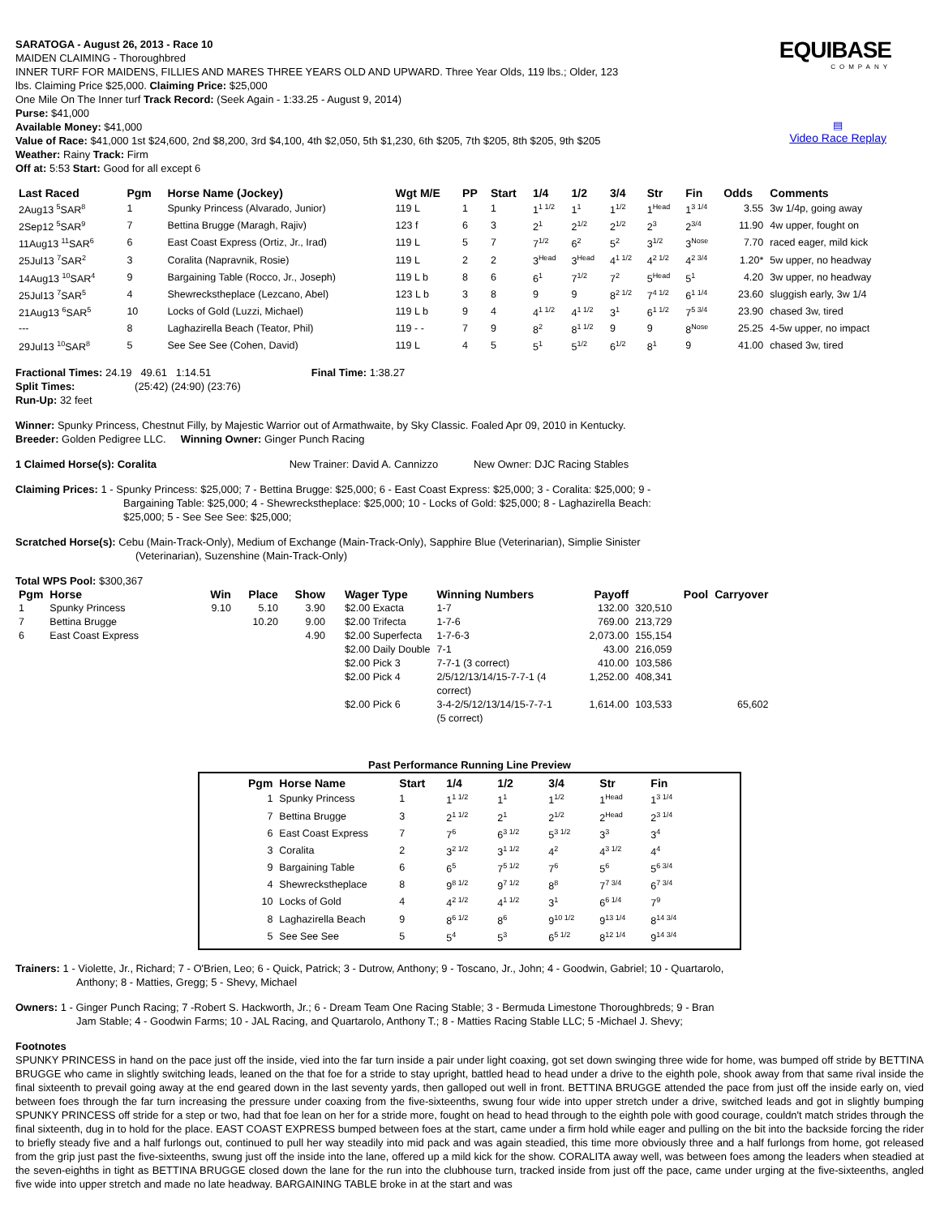EQUIBASE
COMPANY
▤
Video Race Replay
SARATOGA - August 26, 2013 - Race 10
MAIDEN CLAIMING - Thoroughbred
INNER TURF FOR MAIDENS, FILLIES AND MARES THREE YEARS OLD AND UPWARD. Three Year Olds, 119 lbs.; Older, 123
lbs. Claiming Price $25,000. Claiming Price: $25,000
One Mile On The Inner turf Track Record: (Seek Again - 1:33.25 - August 9, 2014)
Purse: $41,000
Available Money: $41,000
Value of Race: $41,000 1st $24,600, 2nd $8,200, 3rd $4,100, 4th $2,050, 5th $1,230, 6th $205, 7th $205, 8th $205, 9th $205
Weather: Rainy Track: Firm
Off at: 5:53 Start: Good for all except 6
| Last Raced | Pgm | Horse Name (Jockey) | Wgt M/E | PP | Start | 1/4 | 1/2 | 3/4 | Str | Fin | Odds | Comments |
| --- | --- | --- | --- | --- | --- | --- | --- | --- | --- | --- | --- | --- |
| 2Aug13 <sup>5</sup>SAR<sup>8</sup> | 1 | Spunky Princess (Alvarado, Junior) | 119 L | 1 | 1 | 1<sup>1 1/2</sup> | 1<sup>1</sup> | 1<sup>1/2</sup> | 1<sup>Head</sup> | 1<sup>3 1/4</sup> | 3.55 | 3w 1/4p, going away |
| 2Sep12 <sup>5</sup>SAR<sup>9</sup> | 7 | Bettina Brugge (Maragh, Rajiv) | 123 f | 6 | 3 | 2<sup>1</sup> | 2<sup>1/2</sup> | 2<sup>1/2</sup> | 2<sup>3</sup> | 2<sup>3/4</sup> | 11.90 | 4w upper, fought on |
| 11Aug13 <sup>11</sup>SAR<sup>6</sup> | 6 | East Coast Express (Ortiz, Jr., Irad) | 119 L | 5 | 7 | 7<sup>1/2</sup> | 6<sup>2</sup> | 5<sup>2</sup> | 3<sup>1/2</sup> | 3<sup>Nose</sup> | 7.70 | raced eager, mild kick |
| 25Jul13 <sup>7</sup>SAR<sup>2</sup> | 3 | Coralita (Napravnik, Rosie) | 119 L | 2 | 2 | 3<sup>Head</sup> | 3<sup>Head</sup> | 4<sup>1 1/2</sup> | 4<sup>2 1/2</sup> | 4<sup>2 3/4</sup> | 1.20* | 5w upper, no headway |
| 14Aug13 <sup>10</sup>SAR<sup>4</sup> | 9 | Bargaining Table (Rocco, Jr., Joseph) | 119 L b | 8 | 6 | 6<sup>1</sup> | 7<sup>1/2</sup> | 7<sup>2</sup> | 5<sup>Head</sup> | 5<sup>1</sup> | 4.20 | 3w upper, no headway |
| 25Jul13 <sup>7</sup>SAR<sup>5</sup> | 4 | Shewreckstheplace (Lezcano, Abel) | 123 L b | 3 | 8 | 9 | 9 | 8<sup>2 1/2</sup> | 7<sup>4 1/2</sup> | 6<sup>1 1/4</sup> | 23.60 | sluggish early, 3w 1/4 |
| 21Aug13 <sup>6</sup>SAR<sup>5</sup> | 10 | Locks of Gold (Luzzi, Michael) | 119 L b | 9 | 4 | 4<sup>1 1/2</sup> | 4<sup>1 1/2</sup> | 3<sup>1</sup> | 6<sup>1 1/2</sup> | 7<sup>5 3/4</sup> | 23.90 | chased 3w, tired |
| --- | 8 | Laghazirella Beach (Teator, Phil) | 119 - - | 7 | 9 | 8<sup>2</sup> | 8<sup>1 1/2</sup> | 9 | 9 | 8<sup>Nose</sup> | 25.25 | 4-5w upper, no impact |
| 29Jul13 <sup>10</sup>SAR<sup>8</sup> | 5 | See See See (Cohen, David) | 119 L | 4 | 5 | 5<sup>1</sup> | 5<sup>1/2</sup> | 6<sup>1/2</sup> | 8<sup>1</sup> | 9 | 41.00 | chased 3w, tired |
Fractional Times: 24.19 49.61 1:14.51 Final Time: 1:38.27
Split Times: (25:42) (24:90) (23:76)
Run-Up: 32 feet
Winner: Spunky Princess, Chestnut Filly, by Majestic Warrior out of Armathwaite, by Sky Classic. Foaled Apr 09, 2010 in Kentucky.
Breeder: Golden Pedigree LLC. Winning Owner: Ginger Punch Racing
1 Claimed Horse(s): Coralita New Trainer: David A. Cannizzo New Owner: DJC Racing Stables
Claiming Prices: 1 - Spunky Princess: $25,000; 7 - Bettina Brugge: $25,000; 6 - East Coast Express: $25,000; 3 - Coralita: $25,000; 9 -
Bargaining Table: $25,000; 4 - Shewreckstheplace: $25,000; 10 - Locks of Gold: $25,000; 8 - Laghazirella Beach:
$25,000; 5 - See See See: $25,000;
Scratched Horse(s): Cebu (Main-Track-Only), Medium of Exchange (Main-Track-Only), Sapphire Blue (Veterinarian), Simplie Sinister
(Veterinarian), Suzenshine (Main-Track-Only)
Total WPS Pool: $300,367
| Pgm | Horse | Win | Place | Show | Wager Type | Winning Numbers | Payoff | Pool | Carryover |
| --- | --- | --- | --- | --- | --- | --- | --- | --- | --- |
| 1 | Spunky Princess | 9.10 | 5.10 | 3.90 | $2.00 Exacta | 1-7 | 132.00 | 320,510 | |
| 7 | Bettina Brugge | | 10.20 | 9.00 | $2.00 Trifecta | 1-7-6 | 769.00 | 213,729 | |
| 6 | East Coast Express | | | 4.90 | $2.00 Superfecta | 1-7-6-3 | 2,073.00 | 155,154 | |
| | | | | | $2.00 Daily Double | 7-1 | 43.00 | 216,059 | |
| | | | | | $2.00 Pick 3 | 7-7-1 (3 correct) | 410.00 | 103,586 | |
| | | | | | $2.00 Pick 4 | 2/5/12/13/14/15-7-7-1 (4 correct) | 1,252.00 | 408,341 | |
| | | | | | $2.00 Pick 6 | 3-4-2/5/12/13/14/15-7-7-1 (5 correct) | 1,614.00 | 103,533 | 65,602 |
Past Performance Running Line Preview
| Pgm | Horse Name | Start | 1/4 | 1/2 | 3/4 | Str | Fin |
| --- | --- | --- | --- | --- | --- | --- | --- |
| 1 | Spunky Princess | 1 | 1<sup>1 1/2</sup> | 1<sup>1</sup> | 1<sup>1/2</sup> | 1<sup>Head</sup> | 1<sup>3 1/4</sup> |
| 7 | Bettina Brugge | 3 | 2<sup>1 1/2</sup> | 2<sup>1</sup> | 2<sup>1/2</sup> | 2<sup>Head</sup> | 2<sup>3 1/4</sup> |
| 6 | East Coast Express | 7 | 7<sup>6</sup> | 6<sup>3 1/2</sup> | 5<sup>3 1/2</sup> | 3<sup>3</sup> | 3<sup>4</sup> |
| 3 | Coralita | 2 | 3<sup>2 1/2</sup> | 3<sup>1 1/2</sup> | 4<sup>2</sup> | 4<sup>3 1/2</sup> | 4<sup>4</sup> |
| 9 | Bargaining Table | 6 | 6<sup>5</sup> | 7<sup>5 1/2</sup> | 7<sup>6</sup> | 5<sup>6</sup> | 5<sup>6 3/4</sup> |
| 4 | Shewreckstheplace | 8 | 9<sup>8 1/2</sup> | 9<sup>7 1/2</sup> | 8<sup>8</sup> | 7<sup>7 3/4</sup> | 6<sup>7 3/4</sup> |
| 10 | Locks of Gold | 4 | 4<sup>2 1/2</sup> | 4<sup>1 1/2</sup> | 3<sup>1</sup> | 6<sup>6 1/4</sup> | 7<sup>9</sup> |
| 8 | Laghazirella Beach | 9 | 8<sup>6 1/2</sup> | 8<sup>6</sup> | 9<sup>10 1/2</sup> | 9<sup>13 1/4</sup> | 8<sup>14 3/4</sup> |
| 5 | See See See | 5 | 5<sup>4</sup> | 5<sup>3</sup> | 6<sup>5 1/2</sup> | 8<sup>12 1/4</sup> | 9<sup>14 3/4</sup> |
Trainers: 1 - Violette, Jr., Richard; 7 - O'Brien, Leo; 6 - Quick, Patrick; 3 - Dutrow, Anthony; 9 - Toscano, Jr., John; 4 - Goodwin, Gabriel; 10 - Quartarolo,
Anthony; 8 - Matties, Gregg; 5 - Shevy, Michael
Owners: 1 - Ginger Punch Racing; 7 -Robert S. Hackworth, Jr.; 6 - Dream Team One Racing Stable; 3 - Bermuda Limestone Thoroughbreds; 9 - Bran
Jam Stable; 4 - Goodwin Farms; 10 - JAL Racing, and Quartarolo, Anthony T.; 8 - Matties Racing Stable LLC; 5 -Michael J. Shevy;
Footnotes
SPUNKY PRINCESS in hand on the pace just off the inside, vied into the far turn inside a pair under light coaxing, got set down swinging three wide for home, was bumped off stride by BETTINA BRUGGE who came in slightly switching leads, leaned on the that foe for a stride to stay upright, battled head to head under a drive to the eighth pole, shook away from that same rival inside the final sixteenth to prevail going away at the end geared down in the last seventy yards, then galloped out well in front. BETTINA BRUGGE attended the pace from just off the inside early on, vied between foes through the far turn increasing the pressure under coaxing from the five-sixteenths, swung four wide into upper stretch under a drive, switched leads and got in slightly bumping SPUNKY PRINCESS off stride for a step or two, had that foe lean on her for a stride more, fought on head to head through to the eighth pole with good courage, couldn't match strides through the final sixteenth, dug in to hold for the place. EAST COAST EXPRESS bumped between foes at the start, came under a firm hold while eager and pulling on the bit into the backside forcing the rider to briefly steady five and a half furlongs out, continued to pull her way steadily into mid pack and was again steadied, this time more obviously three and a half furlongs from home, got released from the grip just past the five-sixteenths, swung just off the inside into the lane, offered up a mild kick for the show. CORALITA away well, was between foes among the leaders when steadied at the seven-eighths in tight as BETTINA BRUGGE closed down the lane for the run into the clubhouse turn, tracked inside from just off the pace, came under urging at the five-sixteenths, angled five wide into upper stretch and made no late headway. BARGAINING TABLE broke in at the start and was